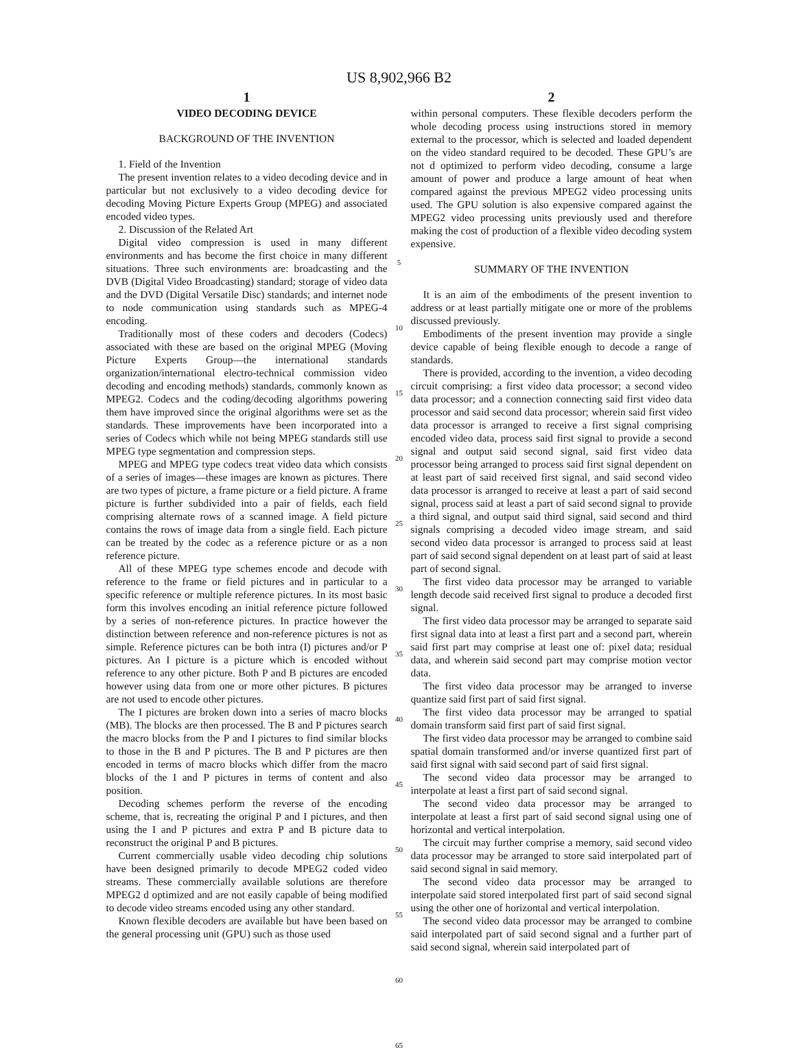US 8,902,966 B2
1
VIDEO DECODING DEVICE
BACKGROUND OF THE INVENTION
1. Field of the Invention
The present invention relates to a video decoding device and in particular but not exclusively to a video decoding device for decoding Moving Picture Experts Group (MPEG) and associated encoded video types.
2. Discussion of the Related Art
Digital video compression is used in many different environments and has become the first choice in many different situations. Three such environments are: broadcasting and the DVB (Digital Video Broadcasting) standard; storage of video data and the DVD (Digital Versatile Disc) standards; and internet node to node communication using standards such as MPEG-4 encoding.
Traditionally most of these coders and decoders (Codecs) associated with these are based on the original MPEG (Moving Picture Experts Group—the international standards organization/international electro-technical commission video decoding and encoding methods) standards, commonly known as MPEG2. Codecs and the coding/decoding algorithms powering them have improved since the original algorithms were set as the standards. These improvements have been incorporated into a series of Codecs which while not being MPEG standards still use MPEG type segmentation and compression steps.
MPEG and MPEG type codecs treat video data which consists of a series of images—these images are known as pictures. There are two types of picture, a frame picture or a field picture. A frame picture is further subdivided into a pair of fields, each field comprising alternate rows of a scanned image. A field picture contains the rows of image data from a single field. Each picture can be treated by the codec as a reference picture or as a non reference picture.
All of these MPEG type schemes encode and decode with reference to the frame or field pictures and in particular to a specific reference or multiple reference pictures. In its most basic form this involves encoding an initial reference picture followed by a series of non-reference pictures. In practice however the distinction between reference and non-reference pictures is not as simple. Reference pictures can be both intra (I) pictures and/or P pictures. An I picture is a picture which is encoded without reference to any other picture. Both P and B pictures are encoded however using data from one or more other pictures. B pictures are not used to encode other pictures.
The I pictures are broken down into a series of macro blocks (MB). The blocks are then processed. The B and P pictures search the macro blocks from the P and I pictures to find similar blocks to those in the B and P pictures. The B and P pictures are then encoded in terms of macro blocks which differ from the macro blocks of the I and P pictures in terms of content and also position.
Decoding schemes perform the reverse of the encoding scheme, that is, recreating the original P and I pictures, and then using the I and P pictures and extra P and B picture data to reconstruct the original P and B pictures.
Current commercially usable video decoding chip solutions have been designed primarily to decode MPEG2 coded video streams. These commercially available solutions are therefore MPEG2 d optimized and are not easily capable of being modified to decode video streams encoded using any other standard.
Known flexible decoders are available but have been based on the general processing unit (GPU) such as those used
5
10
15
20
25
30
35
40
45
50
55
60
65
2
within personal computers. These flexible decoders perform the whole decoding process using instructions stored in memory external to the processor, which is selected and loaded dependent on the video standard required to be decoded. These GPU’s are not d optimized to perform video decoding, consume a large amount of power and produce a large amount of heat when compared against the previous MPEG2 video processing units used. The GPU solution is also expensive compared against the MPEG2 video processing units previously used and therefore making the cost of production of a flexible video decoding system expensive.
SUMMARY OF THE INVENTION
It is an aim of the embodiments of the present invention to address or at least partially mitigate one or more of the problems discussed previously.
Embodiments of the present invention may provide a single device capable of being flexible enough to decode a range of standards.
There is provided, according to the invention, a video decoding circuit comprising: a first video data processor; a second video data processor; and a connection connecting said first video data processor and said second data processor; wherein said first video data processor is arranged to receive a first signal comprising encoded video data, process said first signal to provide a second signal and output said second signal, said first video data processor being arranged to process said first signal dependent on at least part of said received first signal, and said second video data processor is arranged to receive at least a part of said second signal, process said at least a part of said second signal to provide a third signal, and output said third signal, said second and third signals comprising a decoded video image stream, and said second video data processor is arranged to process said at least part of said second signal dependent on at least part of said at least part of second signal.
The first video data processor may be arranged to variable length decode said received first signal to produce a decoded first signal.
The first video data processor may be arranged to separate said first signal data into at least a first part and a second part, wherein said first part may comprise at least one of: pixel data; residual data, and wherein said second part may comprise motion vector data.
The first video data processor may be arranged to inverse quantize said first part of said first signal.
The first video data processor may be arranged to spatial domain transform said first part of said first signal.
The first video data processor may be arranged to combine said spatial domain transformed and/or inverse quantized first part of said first signal with said second part of said first signal.
The second video data processor may be arranged to interpolate at least a first part of said second signal.
The second video data processor may be arranged to interpolate at least a first part of said second signal using one of horizontal and vertical interpolation.
The circuit may further comprise a memory, said second video data processor may be arranged to store said interpolated part of said second signal in said memory.
The second video data processor may be arranged to interpolate said stored interpolated first part of said second signal using the other one of horizontal and vertical interpolation.
The second video data processor may be arranged to combine said interpolated part of said second signal and a further part of said second signal, wherein said interpolated part of